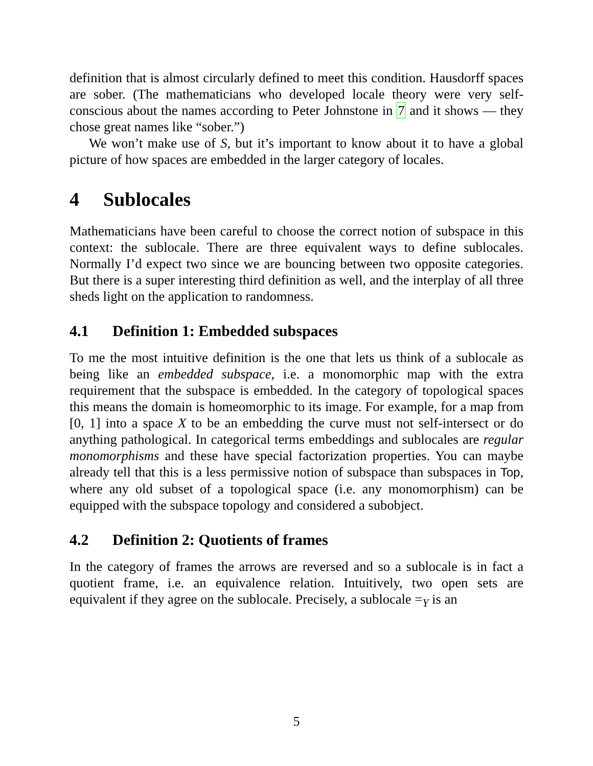definition that is almost circularly defined to meet this condition. Hausdorff spaces are sober. (The mathematicians who developed locale theory were very self-conscious about the names according to Peter Johnstone in 7 and it shows — they chose great names like “sober.”)
We won’t make use of S, but it’s important to know about it to have a global picture of how spaces are embedded in the larger category of locales.
4 Sublocales
Mathematicians have been careful to choose the correct notion of subspace in this context: the sublocale. There are three equivalent ways to define sublocales. Normally I’d expect two since we are bouncing between two opposite categories. But there is a super interesting third definition as well, and the interplay of all three sheds light on the application to randomness.
4.1 Definition 1: Embedded subspaces
To me the most intuitive definition is the one that lets us think of a sublocale as being like an embedded subspace, i.e. a monomorphic map with the extra requirement that the subspace is embedded. In the category of topological spaces this means the domain is homeomorphic to its image. For example, for a map from [0, 1] into a space X to be an embedding the curve must not self-intersect or do anything pathological. In categorical terms embeddings and sublocales are regular monomorphisms and these have special factorization properties. You can maybe already tell that this is a less permissive notion of subspace than subspaces in Top, where any old subset of a topological space (i.e. any monomorphism) can be equipped with the subspace topology and considered a subobject.
4.2 Definition 2: Quotients of frames
In the category of frames the arrows are reversed and so a sublocale is in fact a quotient frame, i.e. an equivalence relation. Intuitively, two open sets are equivalent if they agree on the sublocale. Precisely, a sublocale =<sub>Y</sub> is an
5